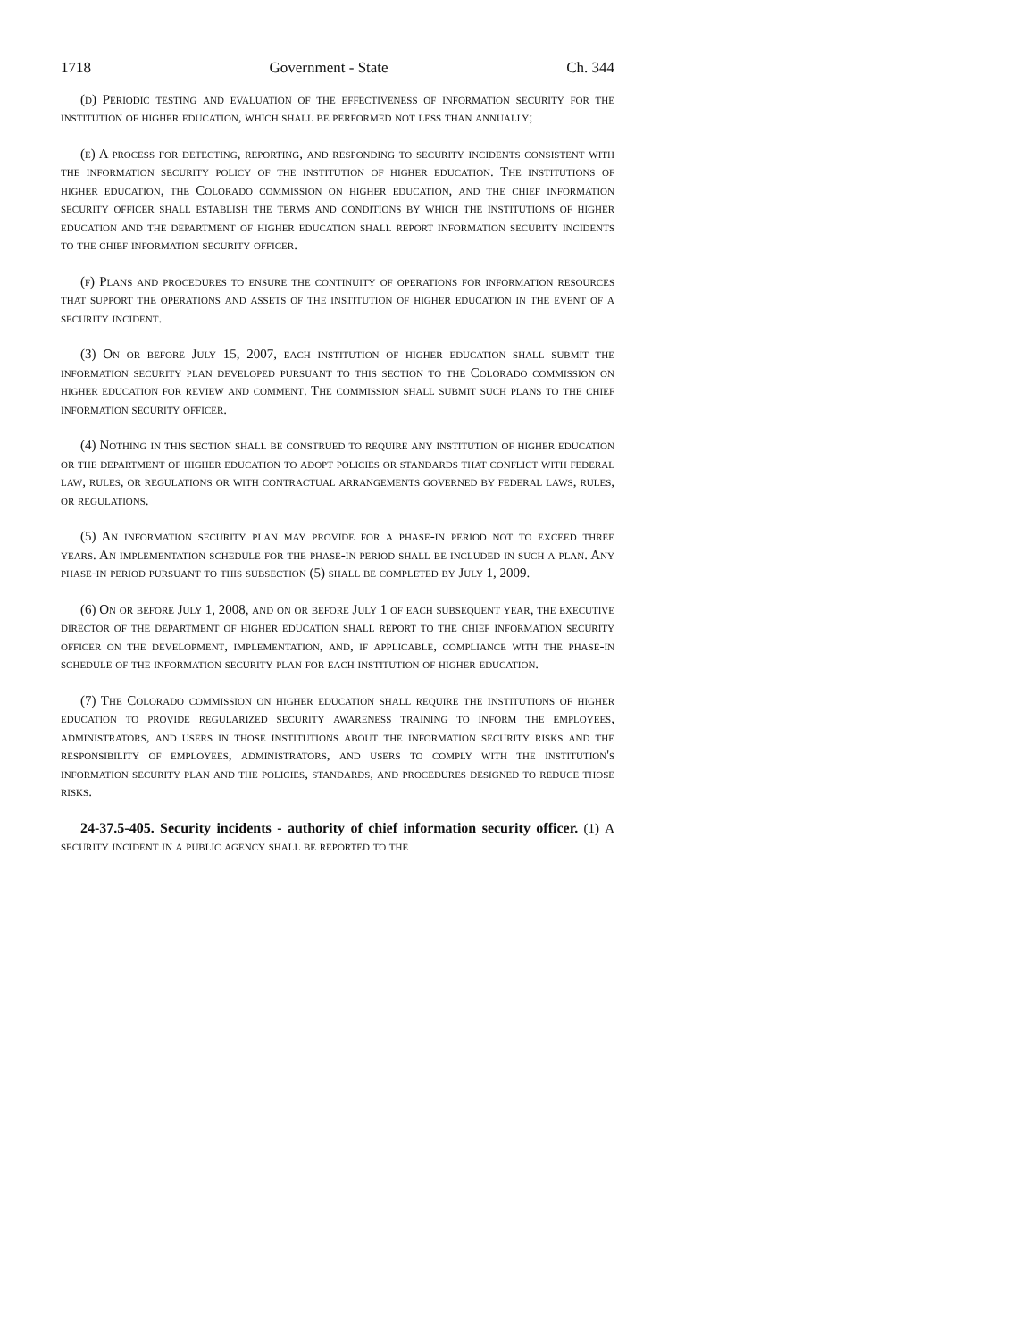1718 Government - State Ch. 344
(d) Periodic testing and evaluation of the effectiveness of information security for the institution of higher education, which shall be performed not less than annually;
(e) A process for detecting, reporting, and responding to security incidents consistent with the information security policy of the institution of higher education. The institutions of higher education, the Colorado commission on higher education, and the chief information security officer shall establish the terms and conditions by which the institutions of higher education and the department of higher education shall report information security incidents to the chief information security officer.
(f) Plans and procedures to ensure the continuity of operations for information resources that support the operations and assets of the institution of higher education in the event of a security incident.
(3) On or before July 15, 2007, each institution of higher education shall submit the information security plan developed pursuant to this section to the Colorado commission on higher education for review and comment. The commission shall submit such plans to the chief information security officer.
(4) Nothing in this section shall be construed to require any institution of higher education or the department of higher education to adopt policies or standards that conflict with federal law, rules, or regulations or with contractual arrangements governed by federal laws, rules, or regulations.
(5) An information security plan may provide for a phase-in period not to exceed three years. An implementation schedule for the phase-in period shall be included in such a plan. Any phase-in period pursuant to this subsection (5) shall be completed by July 1, 2009.
(6) On or before July 1, 2008, and on or before July 1 of each subsequent year, the executive director of the department of higher education shall report to the chief information security officer on the development, implementation, and, if applicable, compliance with the phase-in schedule of the information security plan for each institution of higher education.
(7) The Colorado commission on higher education shall require the institutions of higher education to provide regularized security awareness training to inform the employees, administrators, and users in those institutions about the information security risks and the responsibility of employees, administrators, and users to comply with the institution's information security plan and the policies, standards, and procedures designed to reduce those risks.
24-37.5-405. Security incidents - authority of chief information security officer. (1) A security incident in a public agency shall be reported to the